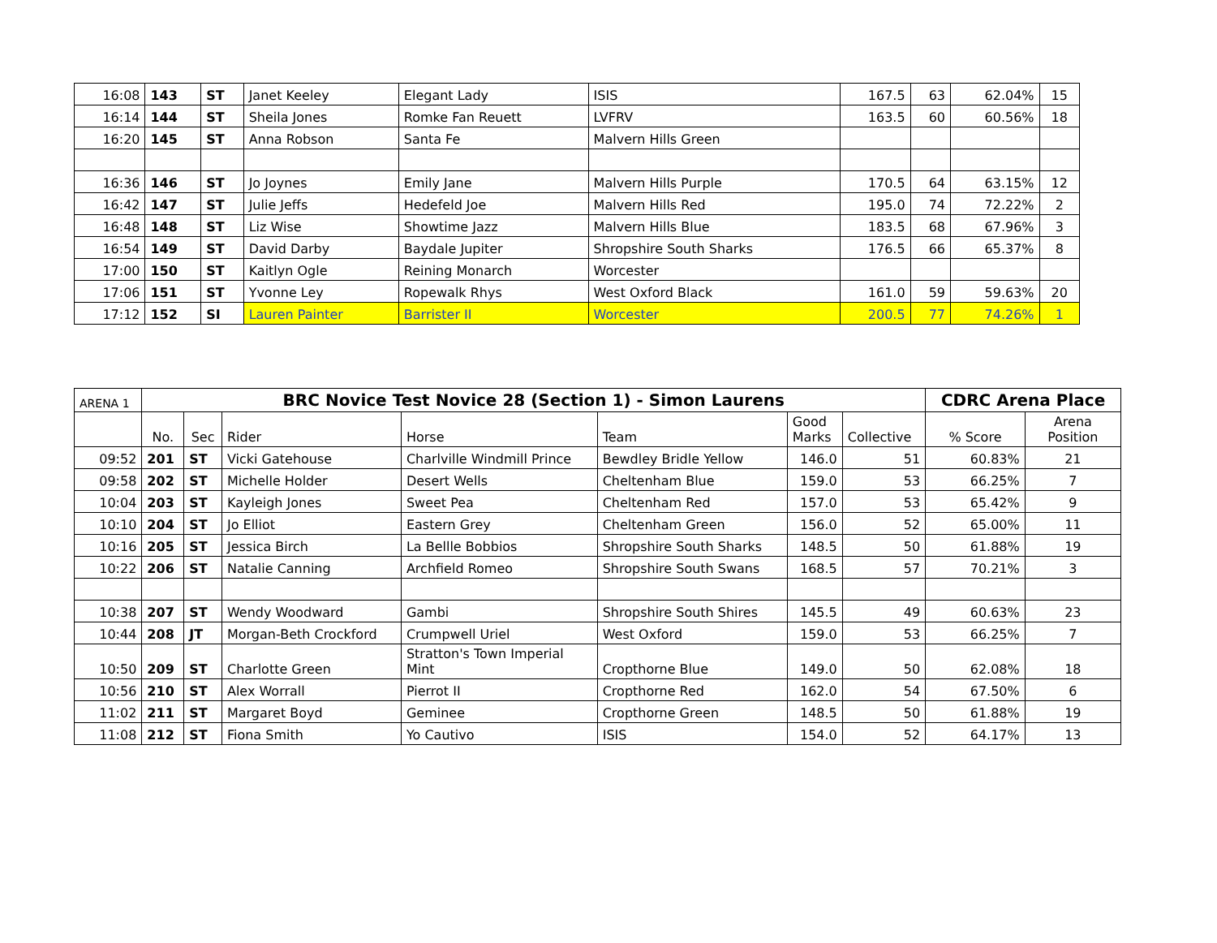| 16:08 | 143 | ST | Janet Keeley | Elegant Lady | ISIS | 167.5 | 63 | 62.04% | 15 |
| 16:14 | 144 | ST | Sheila Jones | Romke Fan Reuett | LVFRV | 163.5 | 60 | 60.56% | 18 |
| 16:20 | 145 | ST | Anna Robson | Santa Fe | Malvern Hills Green | | | | |
| 16:36 | 146 | ST | Jo Joynes | Emily Jane | Malvern Hills Purple | 170.5 | 64 | 63.15% | 12 |
| 16:42 | 147 | ST | Julie Jeffs | Hedefeld Joe | Malvern Hills Red | 195.0 | 74 | 72.22% | 2 |
| 16:48 | 148 | ST | Liz Wise | Showtime Jazz | Malvern Hills Blue | 183.5 | 68 | 67.96% | 3 |
| 16:54 | 149 | ST | David Darby | Baydale Jupiter | Shropshire South Sharks | 176.5 | 66 | 65.37% | 8 |
| 17:00 | 150 | ST | Kaitlyn Ogle | Reining Monarch | Worcester | | | | |
| 17:06 | 151 | ST | Yvonne Ley | Ropewalk Rhys | West Oxford Black | 161.0 | 59 | 59.63% | 20 |
| 17:12 | 152 | SI | Lauren Painter | Barrister II | Worcester | 200.5 | 77 | 74.26% | 1 |
| ARENA 1 | BRC Novice Test Novice 28 (Section 1) - Simon Laurens | | | | | | | CDRC Arena Place | |
| | No. | Sec | Rider | Horse | Team | Good Marks | Collective | % Score | Arena Position |
| 09:52 | 201 | ST | Vicki Gatehouse | Charlville Windmill Prince | Bewdley Bridle Yellow | 146.0 | 51 | 60.83% | 21 |
| 09:58 | 202 | ST | Michelle Holder | Desert Wells | Cheltenham Blue | 159.0 | 53 | 66.25% | 7 |
| 10:04 | 203 | ST | Kayleigh Jones | Sweet Pea | Cheltenham Red | 157.0 | 53 | 65.42% | 9 |
| 10:10 | 204 | ST | Jo Elliot | Eastern Grey | Cheltenham Green | 156.0 | 52 | 65.00% | 11 |
| 10:16 | 205 | ST | Jessica Birch | La Bellle Bobbios | Shropshire South Sharks | 148.5 | 50 | 61.88% | 19 |
| 10:22 | 206 | ST | Natalie Canning | Archfield Romeo | Shropshire South Swans | 168.5 | 57 | 70.21% | 3 |
| 10:38 | 207 | ST | Wendy Woodward | Gambi | Shropshire South Shires | 145.5 | 49 | 60.63% | 23 |
| 10:44 | 208 | JT | Morgan-Beth Crockford | Crumpwell Uriel | West Oxford | 159.0 | 53 | 66.25% | 7 |
| 10:50 | 209 | ST | Charlotte Green | Stratton's Town Imperial Mint | Cropthorne Blue | 149.0 | 50 | 62.08% | 18 |
| 10:56 | 210 | ST | Alex Worrall | Pierrot II | Cropthorne Red | 162.0 | 54 | 67.50% | 6 |
| 11:02 | 211 | ST | Margaret Boyd | Geminee | Cropthorne Green | 148.5 | 50 | 61.88% | 19 |
| 11:08 | 212 | ST | Fiona Smith | Yo Cautivo | ISIS | 154.0 | 52 | 64.17% | 13 |